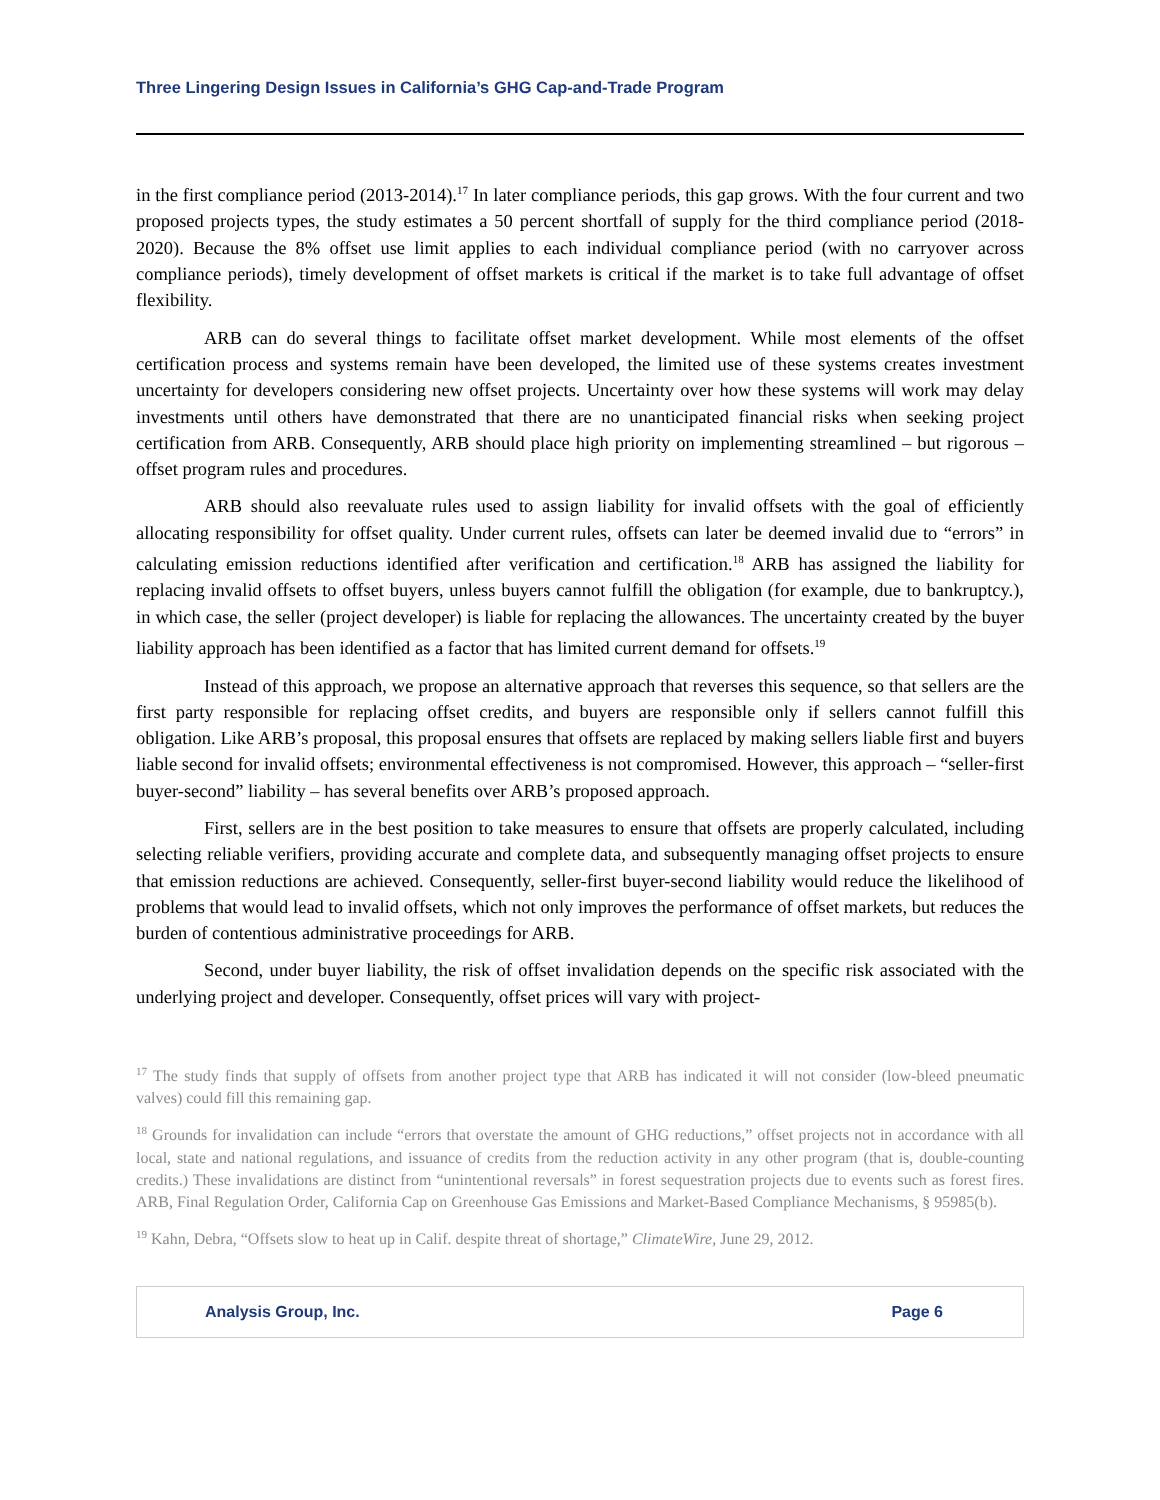Three Lingering Design Issues in California’s GHG Cap-and-Trade Program
in the first compliance period (2013-2014).<sup>17</sup> In later compliance periods, this gap grows. With the four current and two proposed projects types, the study estimates a 50 percent shortfall of supply for the third compliance period (2018-2020). Because the 8% offset use limit applies to each individual compliance period (with no carryover across compliance periods), timely development of offset markets is critical if the market is to take full advantage of offset flexibility.
ARB can do several things to facilitate offset market development. While most elements of the offset certification process and systems remain have been developed, the limited use of these systems creates investment uncertainty for developers considering new offset projects. Uncertainty over how these systems will work may delay investments until others have demonstrated that there are no unanticipated financial risks when seeking project certification from ARB. Consequently, ARB should place high priority on implementing streamlined – but rigorous – offset program rules and procedures.
ARB should also reevaluate rules used to assign liability for invalid offsets with the goal of efficiently allocating responsibility for offset quality. Under current rules, offsets can later be deemed invalid due to “errors” in calculating emission reductions identified after verification and certification.<sup>18</sup> ARB has assigned the liability for replacing invalid offsets to offset buyers, unless buyers cannot fulfill the obligation (for example, due to bankruptcy.), in which case, the seller (project developer) is liable for replacing the allowances. The uncertainty created by the buyer liability approach has been identified as a factor that has limited current demand for offsets.<sup>19</sup>
Instead of this approach, we propose an alternative approach that reverses this sequence, so that sellers are the first party responsible for replacing offset credits, and buyers are responsible only if sellers cannot fulfill this obligation. Like ARB’s proposal, this proposal ensures that offsets are replaced by making sellers liable first and buyers liable second for invalid offsets; environmental effectiveness is not compromised. However, this approach – “seller-first buyer-second” liability – has several benefits over ARB’s proposed approach.
First, sellers are in the best position to take measures to ensure that offsets are properly calculated, including selecting reliable verifiers, providing accurate and complete data, and subsequently managing offset projects to ensure that emission reductions are achieved. Consequently, seller-first buyer-second liability would reduce the likelihood of problems that would lead to invalid offsets, which not only improves the performance of offset markets, but reduces the burden of contentious administrative proceedings for ARB.
Second, under buyer liability, the risk of offset invalidation depends on the specific risk associated with the underlying project and developer. Consequently, offset prices will vary with project-
<sup>17</sup> The study finds that supply of offsets from another project type that ARB has indicated it will not consider (low-bleed pneumatic valves) could fill this remaining gap.
<sup>18</sup> Grounds for invalidation can include “errors that overstate the amount of GHG reductions,” offset projects not in accordance with all local, state and national regulations, and issuance of credits from the reduction activity in any other program (that is, double-counting credits.) These invalidations are distinct from “unintentional reversals” in forest sequestration projects due to events such as forest fires. ARB, Final Regulation Order, California Cap on Greenhouse Gas Emissions and Market-Based Compliance Mechanisms, § 95985(b).
<sup>19</sup> Kahn, Debra, “Offsets slow to heat up in Calif. despite threat of shortage,” ClimateWire, June 29, 2012.
Analysis Group, Inc. Page 6